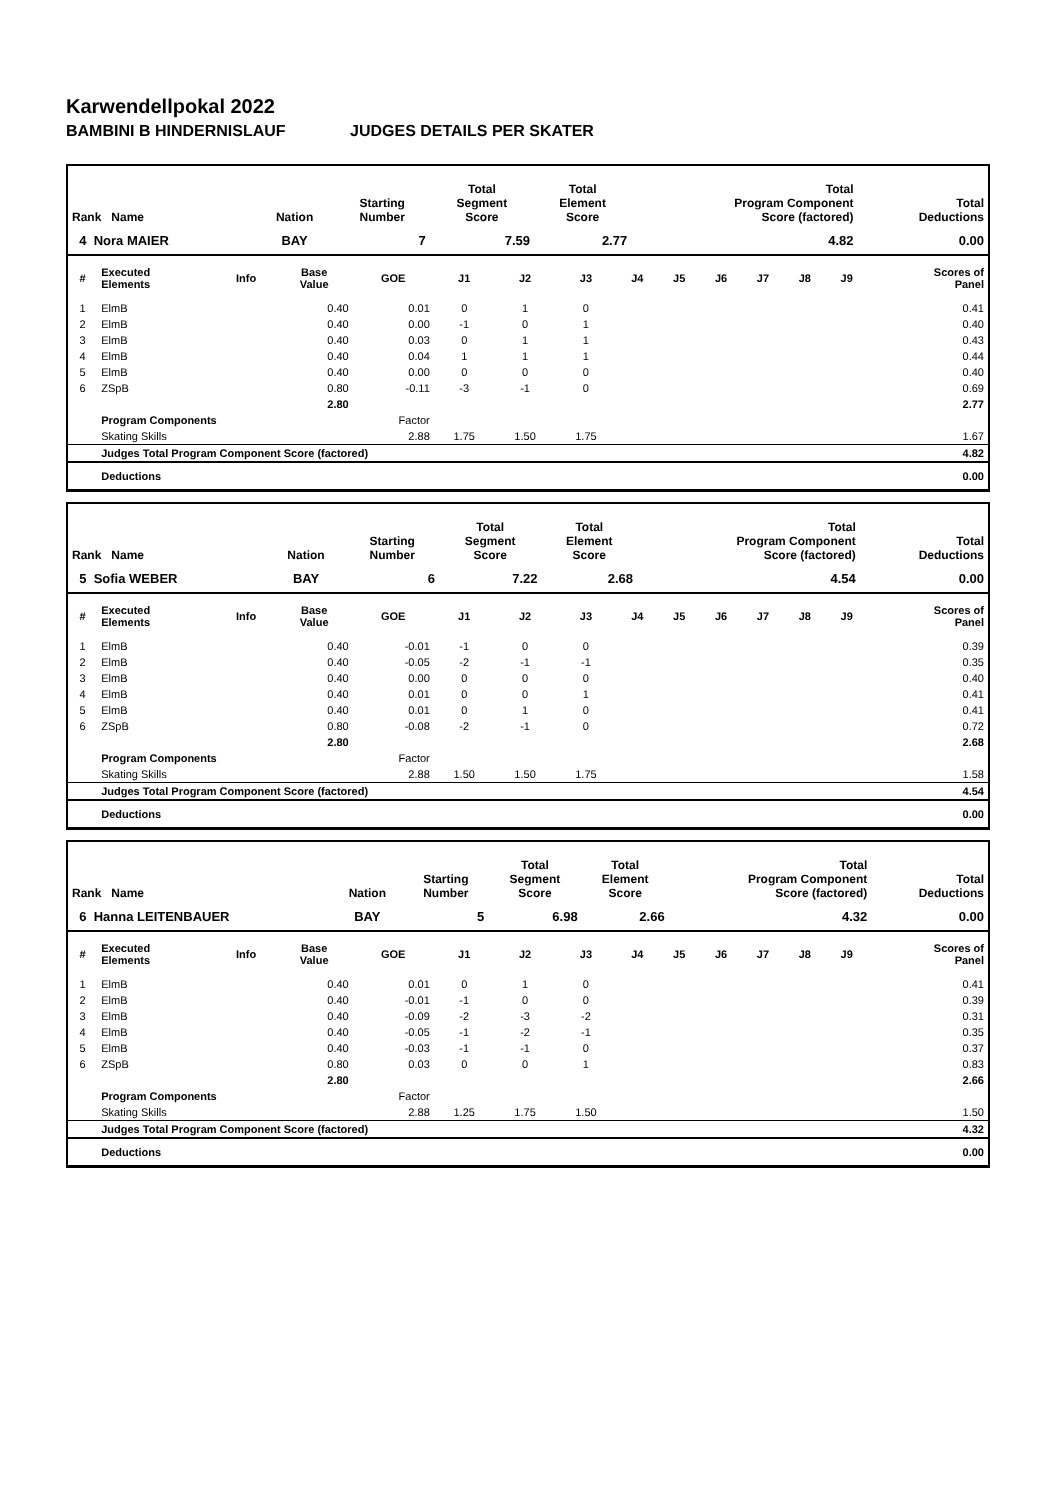Karwendellpokal 2022
BAMBINI B HINDERNISLAUF JUDGES DETAILS PER SKATER
| Rank Name | Nation | Starting Number | Total Segment Score | Total Element Score | Total Program Component Score (factored) | Total Deductions |
| --- | --- | --- | --- | --- | --- | --- |
| 4 Nora MAIER | BAY | 7 | 7.59 | 2.77 | 4.82 | 0.00 |
| # | Executed Elements | Info | Base Value | GOE | J1 | J2 | J3 | J4 | J5 | J6 | J7 | J8 | J9 | Scores of Panel |
| --- | --- | --- | --- | --- | --- | --- | --- | --- | --- | --- | --- | --- | --- | --- |
| 1 | ElmB | | 0.40 | 0.01 | 0 | 1 | 0 | | | | | | | 0.41 |
| 2 | ElmB | | 0.40 | 0.00 | -1 | 0 | 1 | | | | | | | 0.40 |
| 3 | ElmB | | 0.40 | 0.03 | 0 | 1 | 1 | | | | | | | 0.43 |
| 4 | ElmB | | 0.40 | 0.04 | 1 | 1 | 1 | | | | | | | 0.44 |
| 5 | ElmB | | 0.40 | 0.00 | 0 | 0 | 0 | | | | | | | 0.40 |
| 6 | ZSpB | | 0.80 | -0.11 | -3 | -1 | 0 | | | | | | | 0.69 |
| | | | 2.80 | | | | | | | | | | | 2.77 |
| | Program Components | | | Factor | | | | | | | | | | |
| | Skating Skills | | | 2.88 | 1.75 | 1.50 | 1.75 | | | | | | | 1.67 |
| | Judges Total Program Component Score (factored) | | | | | | | | | | | | | 4.82 |
| | Deductions | | | | | | | | | | | | | 0.00 |
| Rank Name | Nation | Starting Number | Total Segment Score | Total Element Score | Total Program Component Score (factored) | Total Deductions |
| --- | --- | --- | --- | --- | --- | --- |
| 5 Sofia WEBER | BAY | 6 | 7.22 | 2.68 | 4.54 | 0.00 |
| # | Executed Elements | Info | Base Value | GOE | J1 | J2 | J3 | J4 | J5 | J6 | J7 | J8 | J9 | Scores of Panel |
| --- | --- | --- | --- | --- | --- | --- | --- | --- | --- | --- | --- | --- | --- | --- |
| 1 | ElmB | | 0.40 | -0.01 | -1 | 0 | 0 | | | | | | | 0.39 |
| 2 | ElmB | | 0.40 | -0.05 | -2 | -1 | -1 | | | | | | | 0.35 |
| 3 | ElmB | | 0.40 | 0.00 | 0 | 0 | 0 | | | | | | | 0.40 |
| 4 | ElmB | | 0.40 | 0.01 | 0 | 0 | 1 | | | | | | | 0.41 |
| 5 | ElmB | | 0.40 | 0.01 | 0 | 1 | 0 | | | | | | | 0.41 |
| 6 | ZSpB | | 0.80 | -0.08 | -2 | -1 | 0 | | | | | | | 0.72 |
| | | | 2.80 | | | | | | | | | | | 2.68 |
| | Program Components | | | Factor | | | | | | | | | | |
| | Skating Skills | | | 2.88 | 1.50 | 1.50 | 1.75 | | | | | | | 1.58 |
| | Judges Total Program Component Score (factored) | | | | | | | | | | | | | 4.54 |
| | Deductions | | | | | | | | | | | | | 0.00 |
| Rank Name | Nation | Starting Number | Total Segment Score | Total Element Score | Total Program Component Score (factored) | Total Deductions |
| --- | --- | --- | --- | --- | --- | --- |
| 6 Hanna LEITENBAUER | BAY | 5 | 6.98 | 2.66 | 4.32 | 0.00 |
| # | Executed Elements | Info | Base Value | GOE | J1 | J2 | J3 | J4 | J5 | J6 | J7 | J8 | J9 | Scores of Panel |
| --- | --- | --- | --- | --- | --- | --- | --- | --- | --- | --- | --- | --- | --- | --- |
| 1 | ElmB | | 0.40 | 0.01 | 0 | 1 | 0 | | | | | | | 0.41 |
| 2 | ElmB | | 0.40 | -0.01 | -1 | 0 | 0 | | | | | | | 0.39 |
| 3 | ElmB | | 0.40 | -0.09 | -2 | -3 | -2 | | | | | | | 0.31 |
| 4 | ElmB | | 0.40 | -0.05 | -1 | -2 | -1 | | | | | | | 0.35 |
| 5 | ElmB | | 0.40 | -0.03 | -1 | -1 | 0 | | | | | | | 0.37 |
| 6 | ZSpB | | 0.80 | 0.03 | 0 | 0 | 1 | | | | | | | 0.83 |
| | | | 2.80 | | | | | | | | | | | 2.66 |
| | Program Components | | | Factor | | | | | | | | | | |
| | Skating Skills | | | 2.88 | 1.25 | 1.75 | 1.50 | | | | | | | 1.50 |
| | Judges Total Program Component Score (factored) | | | | | | | | | | | | | 4.32 |
| | Deductions | | | | | | | | | | | | | 0.00 |